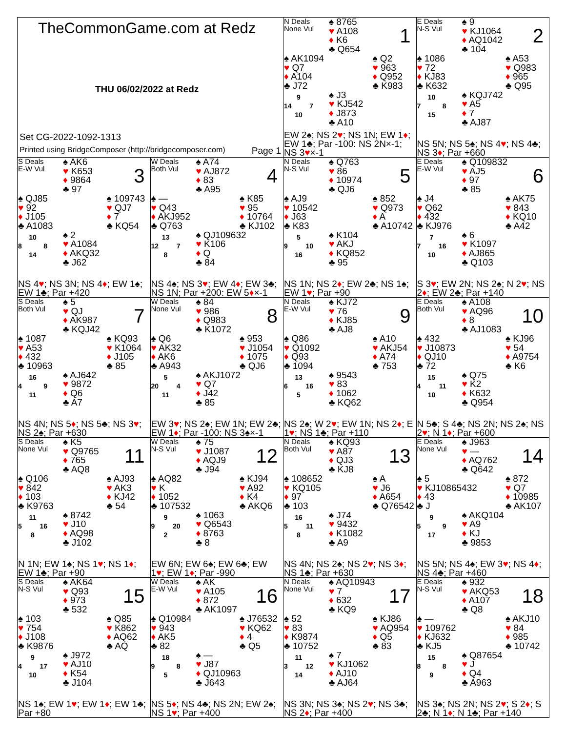TheCommonGame.com at Redz
THU 06/02/2022 at Redz
Set CG-2022-1092-1313
Printed using BridgeComposer (http://bridgecomposer.com) Page 1
N Deals
None Vul
♠ 8765
♥ A108
♦ K6
♣ Q654
1
♠ AK1094
♥ Q7
♦ A104
♣ J72
♠ Q2
♥ 963
♦ Q952
♣ K983
9
14 7
10
♠ J3
♥ KJ542
♦ J873
♣ A10
EW 2♠; NS 2♥; NS 1N; EW 1♦; EW 1♣; Par -100: NS 2N×-1; NS 3♥×-1
E Deals
N-S Vul
♠ 9
♥ KJ1064
♦ AQ1042
♣ 104
2
♠ 1086
♥ 72
♦ KJ83
♣ K632
♠ A53
♥ Q983
♦ 965
♣ Q95
10
7 8
15
♠ KQJ742
♥ A5
♦ 7
♣ AJ87
NS 5N; NS 5♠; NS 4♥; NS 4♣; NS 3♦; Par +660
S Deals
E-W Vul
♠ AK6
♥ K653
♦ 9864
♣ 97
3
♠ QJ85
♥ 92
♦ J105
♣ A1083
♠ 109743
♥ QJ7
♦ 7
♣ KQ54
10
8 8
14
♠ 2
♥ A1084
♦ AKQ32
♣ J62
NS 4♥; NS 3N; NS 4♦; EW 1♠; EW 1♣; Par +420
W Deals
Both Vul
♠ A74
♥ AJ872
♦ 83
♣ A95
4
♠ —
♥ Q43
♦ AKJ952
♣ Q763
♠ K85
♥ 95
♦ 10764
♣ KJ102
13
12 7
8
♠ QJ109632
♥ K106
♦ Q
♣ 84
NS 4♠; NS 3♥; EW 4♦; EW 3♣; NS 1N; Par +200: EW 5♦×-1
N Deals
N-S Vul
♠ Q763
♥ 86
♦ 10974
♣ QJ6
5
♠ AJ9
♥ 10542
♦ J63
♣ K83
♠ 852
♥ Q973
♦ A
♣ A10742
5
9 10
16
♠ K104
♥ AKJ
♦ KQ852
♣ 95
NS 1N; NS 2♦; EW 2♣; NS 1♠; EW 1♥; Par +90
E Deals
E-W Vul
♠ Q109832
♥ AJ5
♦ 97
♣ 85
6
♠ J4
♥ Q62
♦ 432
♣ KJ976
♠ AK75
♥ 843
♦ KQ10
♣ A42
7
7 16
10
♠ 6
♥ K1097
♦ AJ865
♣ Q103
S 3♥; EW 2N; NS 2♠; N 2♥; NS 2♦; EW 2♣; Par +140
S Deals
Both Vul
♠ 5
♥ QJ
♦ AK987
♣ KQJ42
7
♠ 1087
♥ A53
♦ 432
♣ 10963
♠ KQ93
♥ K1064
♦ J105
♣ 85
16
4 9
11
♠ AJ642
♥ 9872
♦ Q6
♣ A7
NS 4N; NS 5♦; NS 5♣; NS 3♥; NS 2♠; Par +630
W Deals
None Vul
♠ 84
♥ 986
♦ Q983
♣ K1072
8
♠ Q6
♥ AK32
♦ AK6
♣ A943
♠ 953
♥ J1054
♦ 1075
♣ QJ6
5
20 4
11
♠ AKJ1072
♥ Q7
♦ J42
♣ 85
EW 3♥; NS 2♠; EW 1N; EW 2♣; EW 1♦; Par -100: NS 3♠×-1
N Deals
E-W Vul
♠ KJ72
♥ 76
♦ KJ85
♣ AJ8
9
♠ Q86
♥ Q1092
♦ Q93
♣ 1094
♠ A10
♥ AKJ54
♦ A74
♣ 753
13
6 16
5
♠ 9543
♥ 83
♦ 1062
♣ KQ62
NS 2♠; W 2♥; EW 1N; NS 2♦; E 1♥; NS 1♣; Par +110
E Deals
Both Vul
♠ A108
♥ AQ96
♦ 8
♣ AJ1083
10
♠ 432
♥ J10873
♦ QJ10
♣ 72
♠ KJ96
♥ 54
♦ A9754
♣ K6
15
4 11
10
♠ Q75
♥ K2
♦ K632
♣ Q954
N 5♣; S 4♣; NS 2N; NS 2♠; NS 2♥; N 1♦; Par +600
S Deals
None Vul
♠ K5
♥ Q9765
♦ 765
♣ AQ8
11
♠ Q106
♥ 842
♦ 103
♣ K9763
♠ AJ93
♥ AK3
♦ KJ42
♣ 54
11
5 16
8
♠ 8742
♥ J10
♦ AQ98
♣ J102
N 1N; EW 1♠; NS 1♥; NS 1♦; EW 1♣; Par +90
W Deals
N-S Vul
♠ 75
♥ J1087
♦ AQJ9
♣ J94
12
♠ AQ82
♥ K
♦ 1052
♣ 107532
♠ KJ94
♥ A92
♦ K4
♣ AKQ6
9
9 20
2
♠ 1063
♥ Q6543
♦ 8763
♣ 8
EW 6N; EW 6♠; EW 6♣; EW 1♥; EW 1♦; Par -990
N Deals
Both Vul
♠ KQ93
♥ A87
♦ QJ3
♣ KJ8
13
♠ 108652
♥ KQ105
♦ 97
♣ 103
♠ A
♥ J6
♦ A654
♣ Q76542
16
5 11
8
♠ J74
♥ 9432
♦ K1082
♣ A9
NS 4N; NS 2♠; NS 2♥; NS 3♦; NS 1♣; Par +630
E Deals
None Vul
♠ J963
♥ —
♦ AQ762
♣ Q642
14
♠ 5
♥ KJ10865432
♦ 43
♣ J
♠ 872
♥ Q7
♦ 10985
♣ AK107
9
5 9
17
♠ AKQ104
♥ A9
♦ KJ
♣ 9853
NS 5N; NS 4♠; EW 3♥; NS 4♦; NS 4♣; Par +460
S Deals
N-S Vul
♠ AK64
♥ Q93
♦ 973
♣ 532
15
♠ 103
♥ 754
♦ J108
♣ K9876
♠ Q85
♥ K862
♦ AQ62
♣ AQ
9
4 17
10
♠ J972
♥ AJ10
♦ K54
♣ J104
NS 1♠; EW 1♥; EW 1♦; EW 1♣; Par +80
W Deals
E-W Vul
♠ AK
♥ A105
♦ 872
♣ AK1097
16
♠ Q10984
♥ 943
♦ AK5
♣ 82
♠ J76532
♥ KQ62
♦ 4
♣ Q5
18
9 8
5
♠ —
♥ J87
♦ QJ10963
♣ J643
NS 5♦; NS 4♣; NS 2N; EW 2♠; NS 1♥; Par +400
N Deals
None Vul
♠ AQ10943
♥ 7
♦ 632
♣ KQ9
17
♠ 52
♥ 83
♦ K9874
♣ 10752
♠ KJ86
♥ AQ954
♦ Q5
♣ 83
11
3 12
14
♠ 7
♥ KJ1062
♦ AJ10
♣ AJ64
NS 3N; NS 3♠; NS 2♥; NS 3♣; NS 2♦; Par +400
E Deals
N-S Vul
♠ 932
♥ AKQ53
♦ A107
♣ Q8
18
♠ —
♥ 109762
♦ KJ632
♣ KJ5
♠ AKJ10
♥ 84
♦ 985
♣ 10742
15
8 8
9
♠ Q87654
♥ J
♦ Q4
♣ A963
NS 3♠; NS 2N; NS 2♥; S 2♦; S 2♣; N 1♦; N 1♣; Par +140